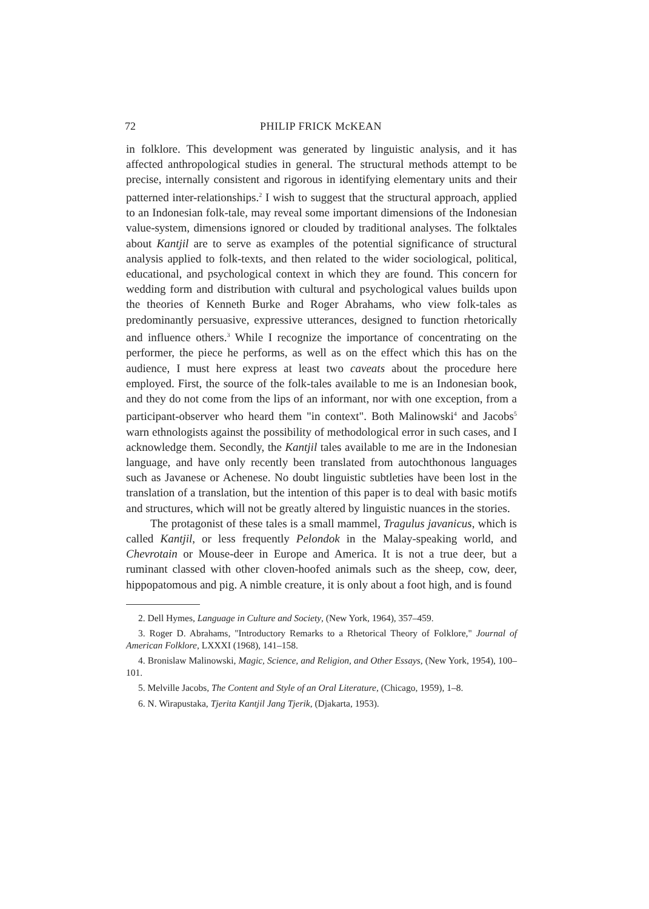72 PHILIP FRICK McKEAN
in folklore. This development was generated by linguistic analysis, and it has affected anthropological studies in general. The structural methods attempt to be precise, internally consistent and rigorous in identifying elementary units and their patterned inter-relationships.<sup>2</sup> I wish to suggest that the structural approach, applied to an Indonesian folk-tale, may reveal some important dimensions of the Indonesian value-system, dimensions ignored or clouded by traditional analyses. The folktales about Kantjil are to serve as examples of the potential significance of structural analysis applied to folk-texts, and then related to the wider sociological, political, educational, and psychological context in which they are found. This concern for wedding form and distribution with cultural and psychological values builds upon the theories of Kenneth Burke and Roger Abrahams, who view folk-tales as predominantly persuasive, expressive utterances, designed to function rhetorically and influence others.<sup>3</sup> While I recognize the importance of concentrating on the performer, the piece he performs, as well as on the effect which this has on the audience, I must here express at least two caveats about the procedure here employed. First, the source of the folk-tales available to me is an Indonesian book, and they do not come from the lips of an informant, nor with one exception, from a participant-observer who heard them "in context". Both Malinowski<sup>4</sup> and Jacobs<sup>5</sup> warn ethnologists against the possibility of methodological error in such cases, and I acknowledge them. Secondly, the Kantjil tales available to me are in the Indonesian language, and have only recently been translated from autochthonous languages such as Javanese or Achenese. No doubt linguistic subtleties have been lost in the translation of a translation, but the intention of this paper is to deal with basic motifs and structures, which will not be greatly altered by linguistic nuances in the stories.
The protagonist of these tales is a small mammel, Tragulus javanicus, which is called Kantjil, or less frequently Pelondok in the Malay-speaking world, and Chevrotain or Mouse-deer in Europe and America. It is not a true deer, but a ruminant classed with other cloven-hoofed animals such as the sheep, cow, deer, hippopatomous and pig. A nimble creature, it is only about a foot high, and is found
2. Dell Hymes, Language in Culture and Society, (New York, 1964), 357–459.
3. Roger D. Abrahams, "Introductory Remarks to a Rhetorical Theory of Folklore," Journal of American Folklore, LXXXI (1968), 141–158.
4. Bronislaw Malinowski, Magic, Science, and Religion, and Other Essays, (New York, 1954), 100–101.
5. Melville Jacobs, The Content and Style of an Oral Literature, (Chicago, 1959), 1–8.
6. N. Wirapustaka, Tjerita Kantjil Jang Tjerik, (Djakarta, 1953).